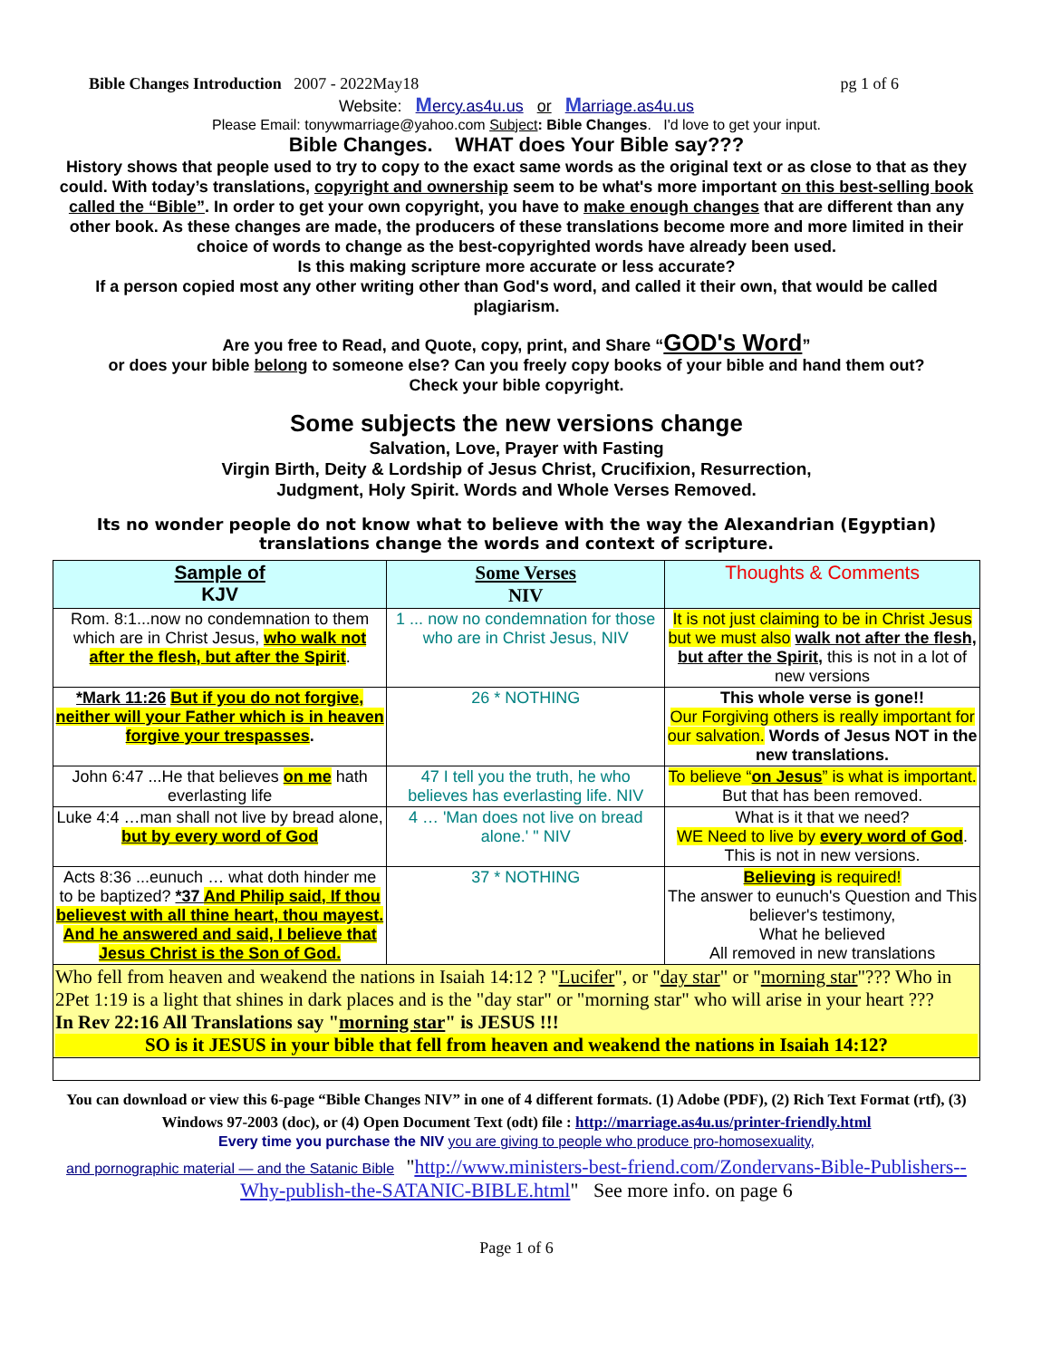Bible Changes Introduction 2007 - 2022May18 pg 1 of 6
Website: Mercy.as4u.us or Marriage.as4u.us
Please Email: tonywmarriage@yahoo.com Subject: Bible Changes. I'd love to get your input.
Bible Changes. WHAT does Your Bible say???
History shows that people used to try to copy to the exact same words as the original text or as close to that as they could. With today’s translations, copyright and ownership seem to be what's more important on this best-selling book called the “Bible”. In order to get your own copyright, you have to make enough changes that are different than any other book. As these changes are made, the producers of these translations become more and more limited in their choice of words to change as the best-copyrighted words have already been used.
Is this making scripture more accurate or less accurate?
If a person copied most any other writing other than God's word, and called it their own, that would be called plagiarism.
Are you free to Read, and Quote, copy, print, and Share “GOD's Word”
or does your bible belong to someone else? Can you freely copy books of your bible and hand them out?
Check your bible copyright.
Some subjects the new versions change
Salvation, Love, Prayer with Fasting
Virgin Birth, Deity & Lordship of Jesus Christ, Crucifixion, Resurrection,
Judgment, Holy Spirit. Words and Whole Verses Removed.
Its no wonder people do not know what to believe with the way the Alexandrian (Egyptian) translations change the words and context of scripture.
| Sample of KJV | Some Verses NIV | Thoughts & Comments |
| --- | --- | --- |
| Rom. 8:1...now no condemnation to them which are in Christ Jesus, who walk not after the flesh, but after the Spirit . | 1 ... now no condemnation for those who are in Christ Jesus, NIV | It is not just claiming to be in Christ Jesus but we must also walk not after the flesh, but after the Spirit, this is not in a lot of new versions |
| *Mark 11:26 But if you do not forgive, neither will your Father which is in heaven forgive your trespasses . | 26 * NOTHING | This whole verse is gone!! Our Forgiving others is really important for our salvation. Words of Jesus NOT in the new translations. |
| John 6:47 ...He that believes on me hath everlasting life | 47 I tell you the truth, he who believes has everlasting life. NIV | To believe “ on Jesus ” is what is important. But that has been removed. |
| Luke 4:4 …man shall not live by bread alone, but by every word of God | 4 … 'Man does not live on bread alone.' " NIV | What is it that we need? WE Need to live by every word of God . This is not in new versions. |
| Acts 8:36 ...eunuch … what doth hinder me to be baptized? *37 And Philip said, If thou believest with all thine heart, thou mayest. And he answered and said, I believe that Jesus Christ is the Son of God. | 37 * NOTHING | Believing is required! The answer to eunuch's Question and This believer's testimony, What he believed All removed in new translations |
| Who fell from heaven and weakend the nations in Isaiah 14:12 ? " Lucifer ", or " day star " or " morning star "??? Who in 2Pet 1:19 is a light that shines in dark places and is the "day star" or "morning star" who will arise in your heart ??? In Rev 22:16 All Translations say " morning star " is JESUS !!! SO is it JESUS in your bible that fell from heaven and weakend the nations in Isaiah 14:12? | | |
You can download or view this 6-page “Bible Changes NIV” in one of 4 different formats. (1) Adobe (PDF), (2) Rich Text Format (rtf), (3) Windows 97-2003 (doc), or (4) Open Document Text (odt) file : http://marriage.as4u.us/printer-friendly.html
Every time you purchase the NIV you are giving to people who produce pro-homosexuality,
and pornographic material — and the Satanic Bible "http://www.ministers-best-friend.com/Zondervans-Bible-Publishers--Why-publish-the-SATANIC-BIBLE.html" See more info. on page 6
Page 1 of 6